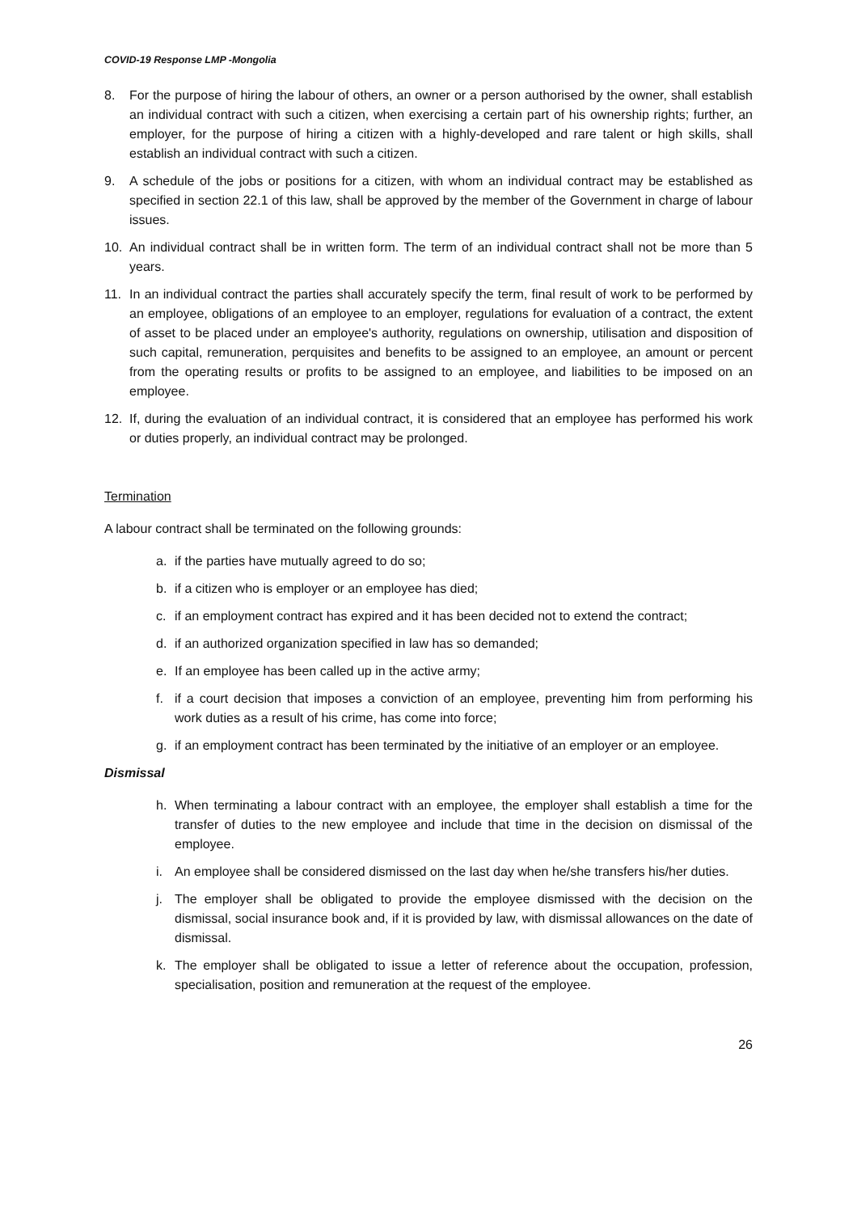COVID-19 Response LMP -Mongolia
8. For the purpose of hiring the labour of others, an owner or a person authorised by the owner, shall establish an individual contract with such a citizen, when exercising a certain part of his ownership rights; further, an employer, for the purpose of hiring a citizen with a highly-developed and rare talent or high skills, shall establish an individual contract with such a citizen.
9. A schedule of the jobs or positions for a citizen, with whom an individual contract may be established as specified in section 22.1 of this law, shall be approved by the member of the Government in charge of labour issues.
10. An individual contract shall be in written form. The term of an individual contract shall not be more than 5 years.
11. In an individual contract the parties shall accurately specify the term, final result of work to be performed by an employee, obligations of an employee to an employer, regulations for evaluation of a contract, the extent of asset to be placed under an employee's authority, regulations on ownership, utilisation and disposition of such capital, remuneration, perquisites and benefits to be assigned to an employee, an amount or percent from the operating results or profits to be assigned to an employee, and liabilities to be imposed on an employee.
12. If, during the evaluation of an individual contract, it is considered that an employee has performed his work or duties properly, an individual contract may be prolonged.
Termination
A labour contract shall be terminated on the following grounds:
a. if the parties have mutually agreed to do so;
b. if a citizen who is employer or an employee has died;
c. if an employment contract has expired and it has been decided not to extend the contract;
d. if an authorized organization specified in law has so demanded;
e. If an employee has been called up in the active army;
f. if a court decision that imposes a conviction of an employee, preventing him from performing his work duties as a result of his crime, has come into force;
g. if an employment contract has been terminated by the initiative of an employer or an employee.
Dismissal
h. When terminating a labour contract with an employee, the employer shall establish a time for the transfer of duties to the new employee and include that time in the decision on dismissal of the employee.
i. An employee shall be considered dismissed on the last day when he/she transfers his/her duties.
j. The employer shall be obligated to provide the employee dismissed with the decision on the dismissal, social insurance book and, if it is provided by law, with dismissal allowances on the date of dismissal.
k. The employer shall be obligated to issue a letter of reference about the occupation, profession, specialisation, position and remuneration at the request of the employee.
26